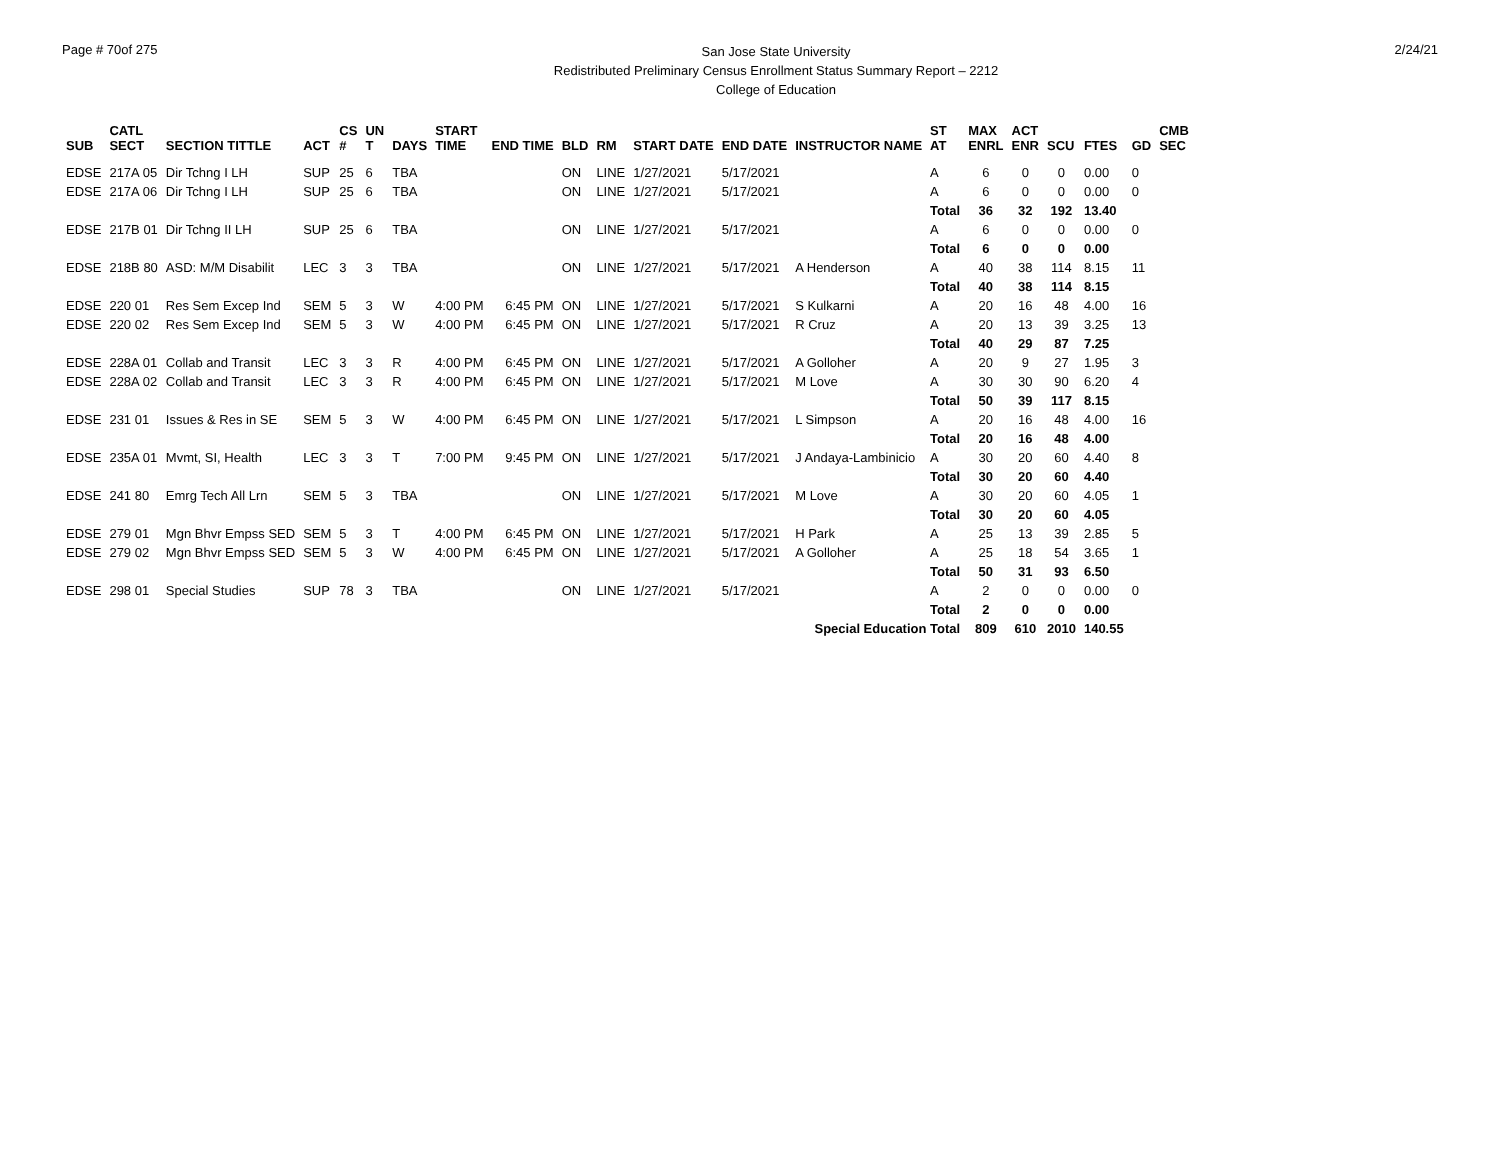Page # 70of 275
San Jose State University
Redistributed Preliminary Census Enrollment Status Summary Report – 2212
College of Education
2/24/21
| SUB | CATL SECT | SECTION TITTLE | ACT | CS # | UN T | DAYS | START TIME | END TIME | BLD | RM | START DATE | END DATE | INSTRUCTOR NAME | ST AT | MAX ENRL | ACT ENR | SCU | FTES | GD | CMB SEC |
| --- | --- | --- | --- | --- | --- | --- | --- | --- | --- | --- | --- | --- | --- | --- | --- | --- | --- | --- | --- | --- |
| EDSE | 217A 05 | Dir Tchng I LH | SUP | 25 | 6 | TBA | | | ON | LINE | 1/27/2021 | 5/17/2021 | | A | 6 | 0 | 0 | 0.00 | 0 | |
| EDSE | 217A 06 | Dir Tchng I LH | SUP | 25 | 6 | TBA | | | ON | LINE | 1/27/2021 | 5/17/2021 | | A | 6 | 0 | 0 | 0.00 | 0 | |
| | | | | | | | | | | | | | | Total | 36 | 32 | 192 | 13.40 | | |
| EDSE | 217B 01 | Dir Tchng II LH | SUP | 25 | 6 | TBA | | | ON | LINE | 1/27/2021 | 5/17/2021 | | A | 6 | 0 | 0 | 0.00 | 0 | |
| | | | | | | | | | | | | | | Total | 6 | 0 | 0 | 0.00 | | |
| EDSE | 218B 80 | ASD: M/M Disabilit | LEC | 3 | 3 | TBA | | | ON | LINE | 1/27/2021 | 5/17/2021 | A Henderson | A | 40 | 38 | 114 | 8.15 | 11 | |
| | | | | | | | | | | | | | | Total | 40 | 38 | 114 | 8.15 | | |
| EDSE | 220 01 | Res Sem Excep Ind | SEM | 5 | 3 | W | 4:00 PM | 6:45 PM | ON | LINE | 1/27/2021 | 5/17/2021 | S Kulkarni | A | 20 | 16 | 48 | 4.00 | 16 | |
| EDSE | 220 02 | Res Sem Excep Ind | SEM | 5 | 3 | W | 4:00 PM | 6:45 PM | ON | LINE | 1/27/2021 | 5/17/2021 | R Cruz | A | 20 | 13 | 39 | 3.25 | 13 | |
| | | | | | | | | | | | | | | Total | 40 | 29 | 87 | 7.25 | | |
| EDSE | 228A 01 | Collab and Transit | LEC | 3 | 3 | R | 4:00 PM | 6:45 PM | ON | LINE | 1/27/2021 | 5/17/2021 | A Golloher | A | 20 | 9 | 27 | 1.95 | 3 | |
| EDSE | 228A 02 | Collab and Transit | LEC | 3 | 3 | R | 4:00 PM | 6:45 PM | ON | LINE | 1/27/2021 | 5/17/2021 | M Love | A | 30 | 30 | 90 | 6.20 | 4 | |
| | | | | | | | | | | | | | | Total | 50 | 39 | 117 | 8.15 | | |
| EDSE | 231 01 | Issues & Res in SE | SEM | 5 | 3 | W | 4:00 PM | 6:45 PM | ON | LINE | 1/27/2021 | 5/17/2021 | L Simpson | A | 20 | 16 | 48 | 4.00 | 16 | |
| | | | | | | | | | | | | | | Total | 20 | 16 | 48 | 4.00 | | |
| EDSE | 235A 01 | Mvmt, SI, Health | LEC | 3 | 3 | T | 7:00 PM | 9:45 PM | ON | LINE | 1/27/2021 | 5/17/2021 | J Andaya-Lambinicio | A | 30 | 20 | 60 | 4.40 | 8 | |
| | | | | | | | | | | | | | | Total | 30 | 20 | 60 | 4.40 | | |
| EDSE | 241 80 | Emrg Tech All Lrn | SEM | 5 | 3 | TBA | | | ON | LINE | 1/27/2021 | 5/17/2021 | M Love | A | 30 | 20 | 60 | 4.05 | 1 | |
| | | | | | | | | | | | | | | Total | 30 | 20 | 60 | 4.05 | | |
| EDSE | 279 01 | Mgn Bhvr Empss SED | SEM | 5 | 3 | T | 4:00 PM | 6:45 PM | ON | LINE | 1/27/2021 | 5/17/2021 | H Park | A | 25 | 13 | 39 | 2.85 | 5 | |
| EDSE | 279 02 | Mgn Bhvr Empss SED | SEM | 5 | 3 | W | 4:00 PM | 6:45 PM | ON | LINE | 1/27/2021 | 5/17/2021 | A Golloher | A | 25 | 18 | 54 | 3.65 | 1 | |
| | | | | | | | | | | | | | | Total | 50 | 31 | 93 | 6.50 | | |
| EDSE | 298 01 | Special Studies | SUP | 78 | 3 | TBA | | | ON | LINE | 1/27/2021 | 5/17/2021 | | A | 2 | 0 | 0 | 0.00 | 0 | |
| | | | | | | | | | | | | | | Total | 2 | 0 | 0 | 0.00 | | |
| Special Education Total | | | | | | | | | | | | | | | 809 | 610 | 2010 | 140.55 | | |